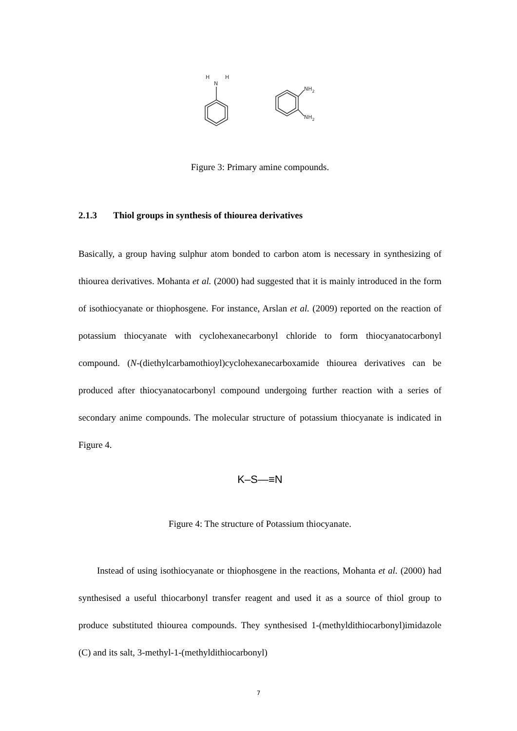H
H
N
NH2
NH2
Figure 3: Primary amine compounds.
2.1.3 Thiol groups in synthesis of thiourea derivatives
Basically, a group having sulphur atom bonded to carbon atom is necessary in synthesizing of thiourea derivatives. Mohanta et al. (2000) had suggested that it is mainly introduced in the form of isothiocyanate or thiophosgene. For instance, Arslan et al. (2009) reported on the reaction of potassium thiocyanate with cyclohexanecarbonyl chloride to form thiocyanatocarbonyl compound. (N-(diethylcarbamothioyl)cyclohexanecarboxamide thiourea derivatives can be produced after thiocyanatocarbonyl compound undergoing further reaction with a series of secondary anime compounds. The molecular structure of potassium thiocyanate is indicated in Figure 4.
K–S—≡N
Figure 4: The structure of Potassium thiocyanate.
Instead of using isothiocyanate or thiophosgene in the reactions, Mohanta et al. (2000) had synthesised a useful thiocarbonyl transfer reagent and used it as a source of thiol group to produce substituted thiourea compounds. They synthesised 1-(methyldithiocarbonyl)imidazole (C) and its salt, 3-methyl-1-(methyldithiocarbonyl)
7